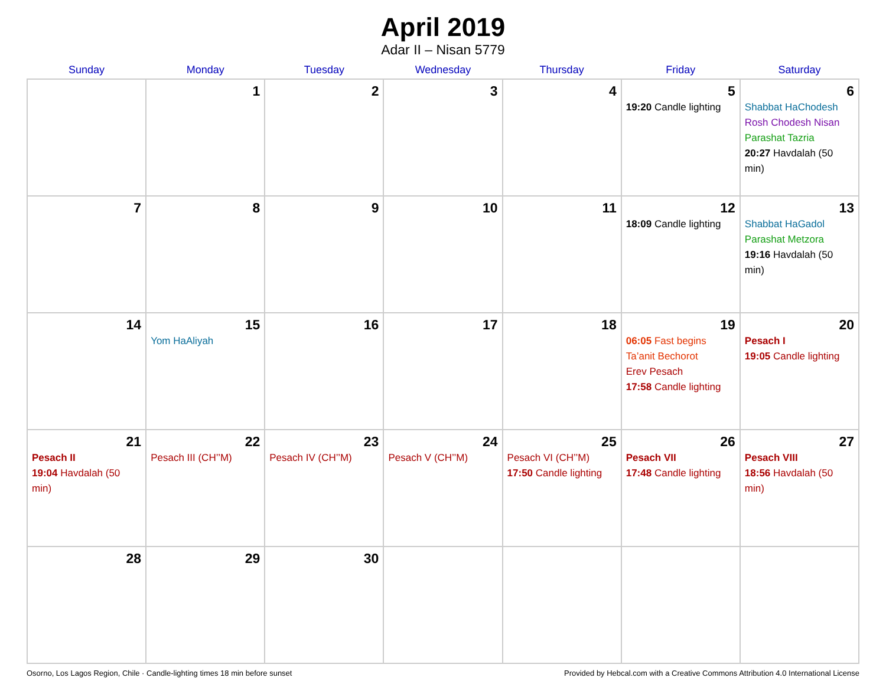April 2019
Adar II – Nisan 5779
| Sunday | Monday | Tuesday | Wednesday | Thursday | Friday | Saturday |
| --- | --- | --- | --- | --- | --- | --- |
| | 1 | 2 | 3 | 4 | 5 19:20 Candle lighting | 6 Shabbat HaChodesh Rosh Chodesh Nisan Parashat Tazria 20:27 Havdalah (50 min) |
| 7 | 8 | 9 | 10 | 11 | 12 18:09 Candle lighting | 13 Shabbat HaGadol Parashat Metzora 19:16 Havdalah (50 min) |
| 14 | 15 Yom HaAliyah | 16 | 17 | 18 | 19 06:05 Fast begins Ta’anit Bechorot Erev Pesach 17:58 Candle lighting | 20 Pesach I 19:05 Candle lighting |
| 21 Pesach II 19:04 Havdalah (50 min) | 22 Pesach III (CH’’M) | 23 Pesach IV (CH’’M) | 24 Pesach V (CH’’M) | 25 Pesach VI (CH’’M) 17:50 Candle lighting | 26 Pesach VII 17:48 Candle lighting | 27 Pesach VIII 18:56 Havdalah (50 min) |
| 28 | 29 | 30 | | | | |
Osorno, Los Lagos Region, Chile · Candle-lighting times 18 min before sunset Provided by Hebcal.com with a Creative Commons Attribution 4.0 International License